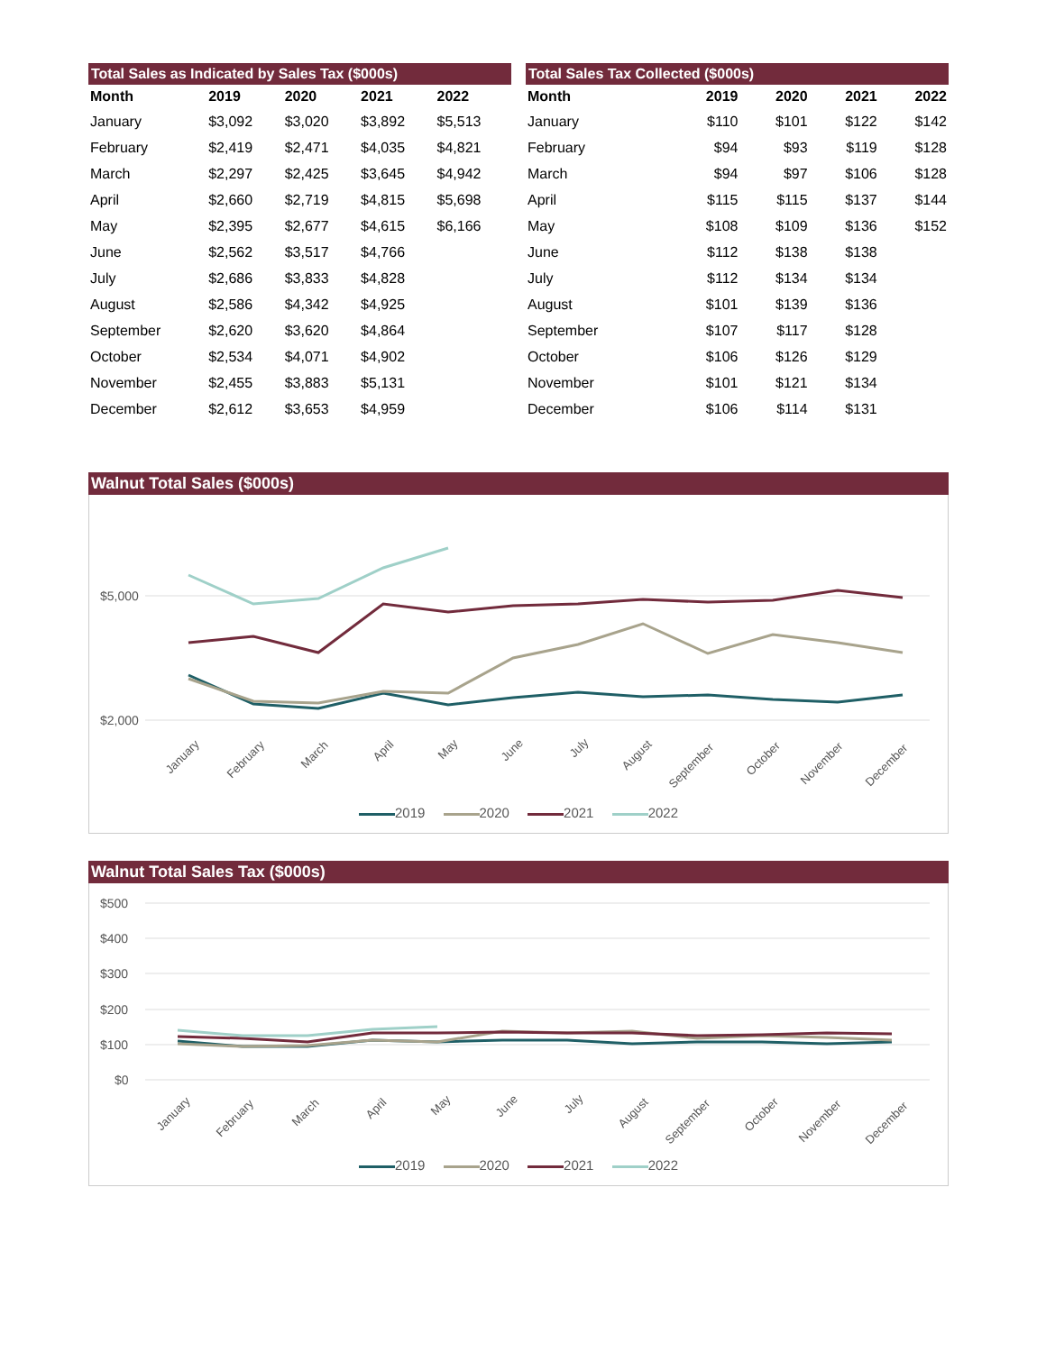| Total Sales as Indicated by Sales Tax ($000s) | | | | |
| --- | --- | --- | --- | --- |
| Month | 2019 | 2020 | 2021 | 2022 |
| January | $3,092 | $3,020 | $3,892 | $5,513 |
| February | $2,419 | $2,471 | $4,035 | $4,821 |
| March | $2,297 | $2,425 | $3,645 | $4,942 |
| April | $2,660 | $2,719 | $4,815 | $5,698 |
| May | $2,395 | $2,677 | $4,615 | $6,166 |
| June | $2,562 | $3,517 | $4,766 | |
| July | $2,686 | $3,833 | $4,828 | |
| August | $2,586 | $4,342 | $4,925 | |
| September | $2,620 | $3,620 | $4,864 | |
| October | $2,534 | $4,071 | $4,902 | |
| November | $2,455 | $3,883 | $5,131 | |
| December | $2,612 | $3,653 | $4,959 | |
| Total Sales Tax Collected ($000s) | | | | |
| --- | --- | --- | --- | --- |
| Month | 2019 | 2020 | 2021 | 2022 |
| January | $110 | $101 | $122 | $142 |
| February | $94 | $93 | $119 | $128 |
| March | $94 | $97 | $106 | $128 |
| April | $115 | $115 | $137 | $144 |
| May | $108 | $109 | $136 | $152 |
| June | $112 | $138 | $138 | |
| July | $112 | $134 | $134 | |
| August | $101 | $139 | $136 | |
| September | $107 | $117 | $128 | |
| October | $106 | $126 | $129 | |
| November | $101 | $121 | $134 | |
| December | $106 | $114 | $131 | |
Walnut Total Sales ($000s)
$5,000
$2,000
January
February
March
April
May
June
July
August
September
October
November
December
2019 2020 2021 2022
Walnut Total Sales Tax ($000s)
$500
$400
$300
$200
$100
$0
January
February
March
April
May
June
July
August
September
October
November
December
2019 2020 2021 2022